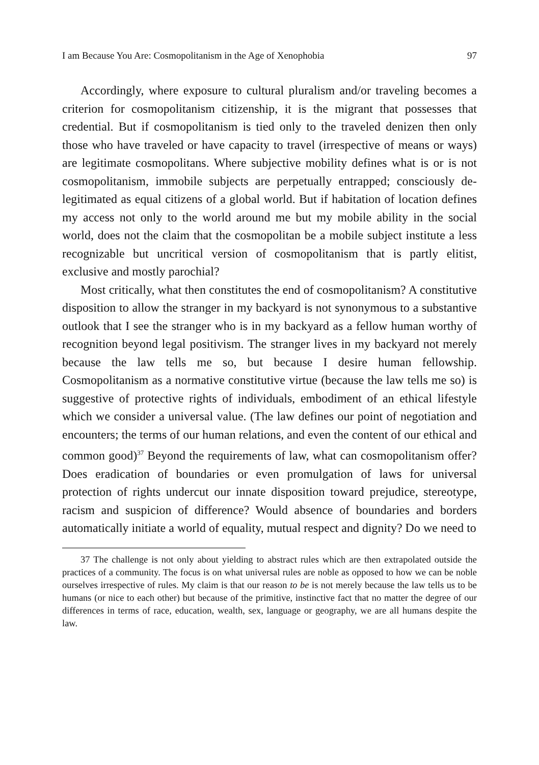I am Because You Are: Cosmopolitanism in the Age of Xenophobia 97
Accordingly, where exposure to cultural pluralism and/or traveling becomes a criterion for cosmopolitanism citizenship, it is the migrant that possesses that credential. But if cosmopolitanism is tied only to the traveled denizen then only those who have traveled or have capacity to travel (irrespective of means or ways) are legitimate cosmopolitans. Where subjective mobility defines what is or is not cosmopolitanism, immobile subjects are perpetually entrapped; consciously de-legitimated as equal citizens of a global world. But if habitation of location defines my access not only to the world around me but my mobile ability in the social world, does not the claim that the cosmopolitan be a mobile subject institute a less recognizable but uncritical version of cosmopolitanism that is partly elitist, exclusive and mostly parochial?
Most critically, what then constitutes the end of cosmopolitanism? A constitutive disposition to allow the stranger in my backyard is not synonymous to a substantive outlook that I see the stranger who is in my backyard as a fellow human worthy of recognition beyond legal positivism. The stranger lives in my backyard not merely because the law tells me so, but because I desire human fellowship. Cosmopolitanism as a normative constitutive virtue (because the law tells me so) is suggestive of protective rights of individuals, embodiment of an ethical lifestyle which we consider a universal value. (The law defines our point of negotiation and encounters; the terms of our human relations, and even the content of our ethical and common good)<sup>37</sup> Beyond the requirements of law, what can cosmopolitanism offer? Does eradication of boundaries or even promulgation of laws for universal protection of rights undercut our innate disposition toward prejudice, stereotype, racism and suspicion of difference? Would absence of boundaries and borders automatically initiate a world of equality, mutual respect and dignity? Do we need to
37 The challenge is not only about yielding to abstract rules which are then extrapolated outside the practices of a community. The focus is on what universal rules are noble as opposed to how we can be noble ourselves irrespective of rules. My claim is that our reason to be is not merely because the law tells us to be humans (or nice to each other) but because of the primitive, instinctive fact that no matter the degree of our differences in terms of race, education, wealth, sex, language or geography, we are all humans despite the law.